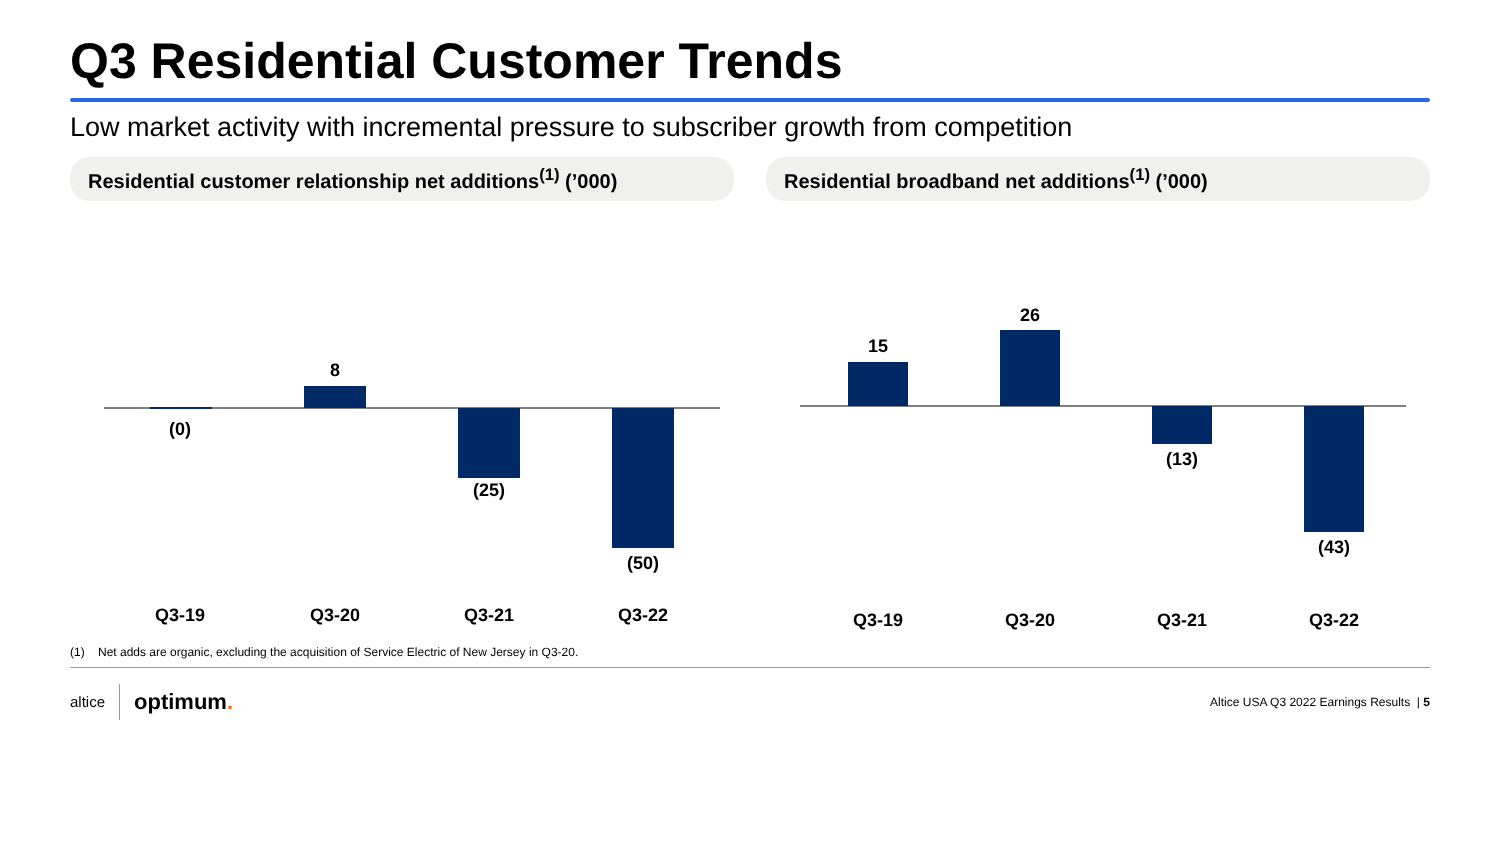Q3 Residential Customer Trends
Low market activity with incremental pressure to subscriber growth from competition
Residential customer relationship net additions<sup>(1)</sup> (’000)
(0)
8
(25)
(50)
Q3-19
Q3-20
Q3-21
Q3-22
Residential broadband net additions<sup>(1)</sup> (’000)
15
26
(13)
(43)
Q3-19
Q3-20
Q3-21
Q3-22
(1) Net adds are organic, excluding the acquisition of Service Electric of New Jersey in Q3-20.
altice optimum.
Altice USA Q3 2022 Earnings Results | 5